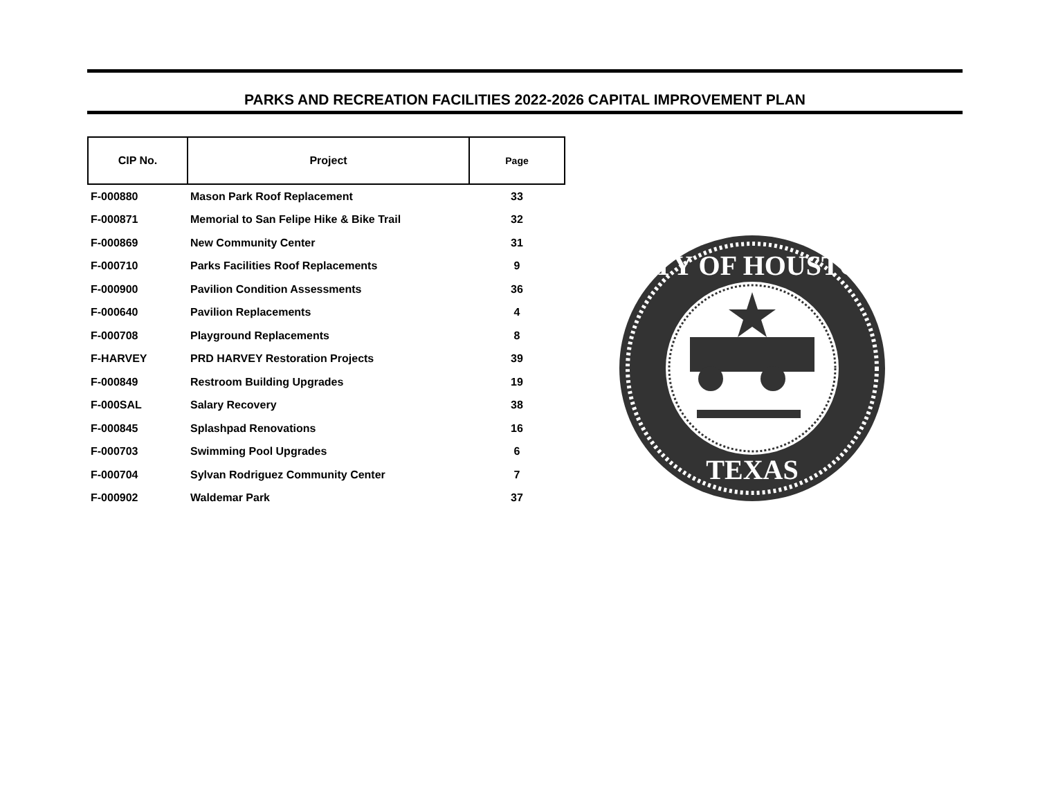PARKS AND RECREATION FACILITIES 2022-2026 CAPITAL IMPROVEMENT PLAN
| CIP No. | Project | Page |
| --- | --- | --- |
| F-000880 | Mason Park Roof Replacement | 33 |
| F-000871 | Memorial to San Felipe Hike & Bike Trail | 32 |
| F-000869 | New Community Center | 31 |
| F-000710 | Parks Facilities Roof Replacements | 9 |
| F-000900 | Pavilion Condition Assessments | 36 |
| F-000640 | Pavilion Replacements | 4 |
| F-000708 | Playground Replacements | 8 |
| F-HARVEY | PRD HARVEY Restoration Projects | 39 |
| F-000849 | Restroom Building Upgrades | 19 |
| F-000SAL | Salary Recovery | 38 |
| F-000845 | Splashpad Renovations | 16 |
| F-000703 | Swimming Pool Upgrades | 6 |
| F-000704 | Sylvan Rodriguez Community Center | 7 |
| F-000902 | Waldemar Park | 37 |
CITY OF HOUSTON
TEXAS